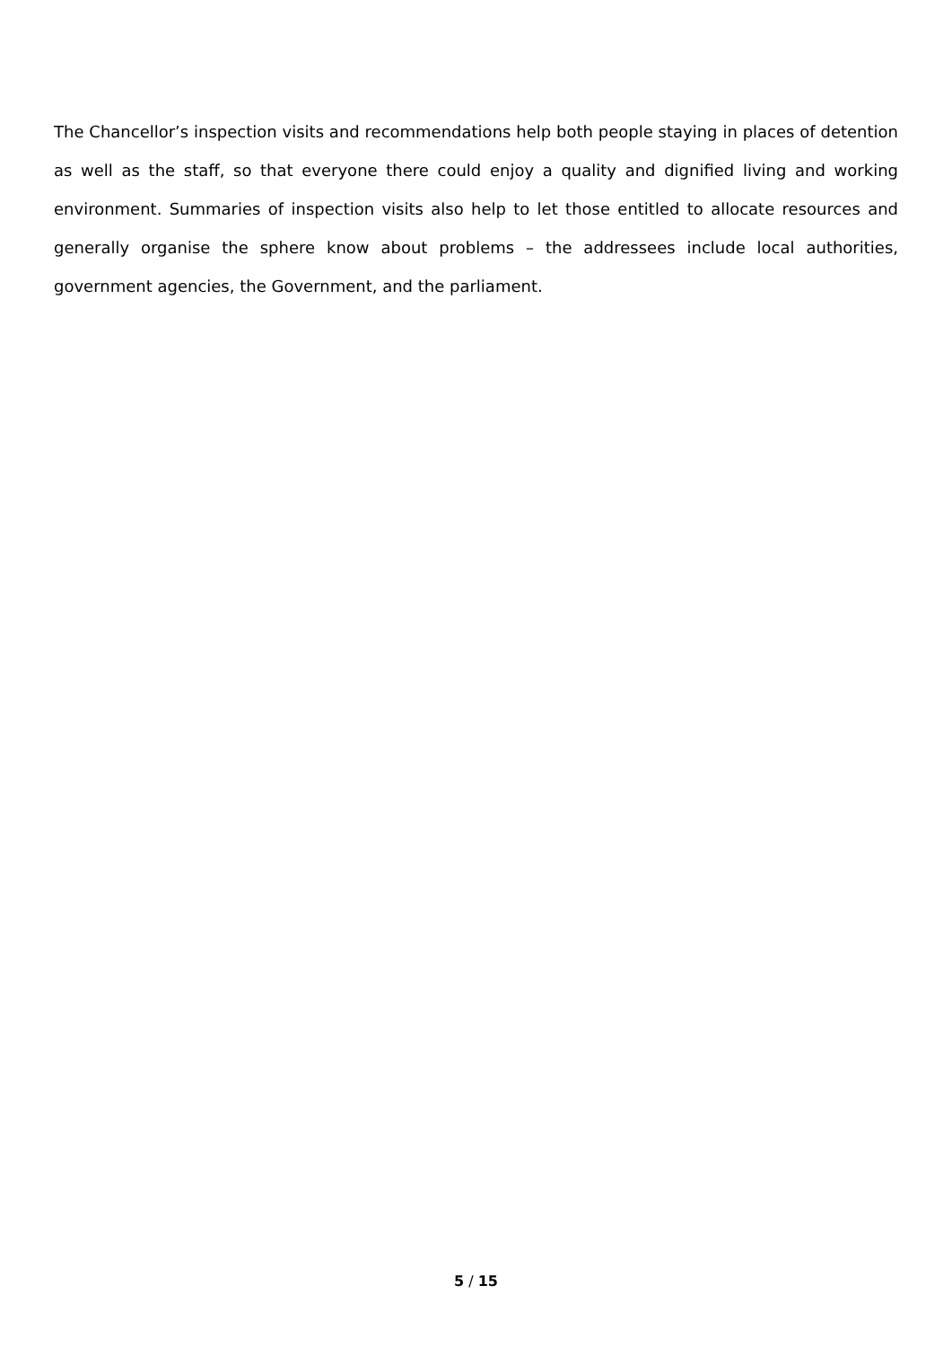The Chancellor’s inspection visits and recommendations help both people staying in places of detention as well as the staff, so that everyone there could enjoy a quality and dignified living and working environment. Summaries of inspection visits also help to let those entitled to allocate resources and generally organise the sphere know about problems – the addressees include local authorities, government agencies, the Government, and the parliament.
5 / 15